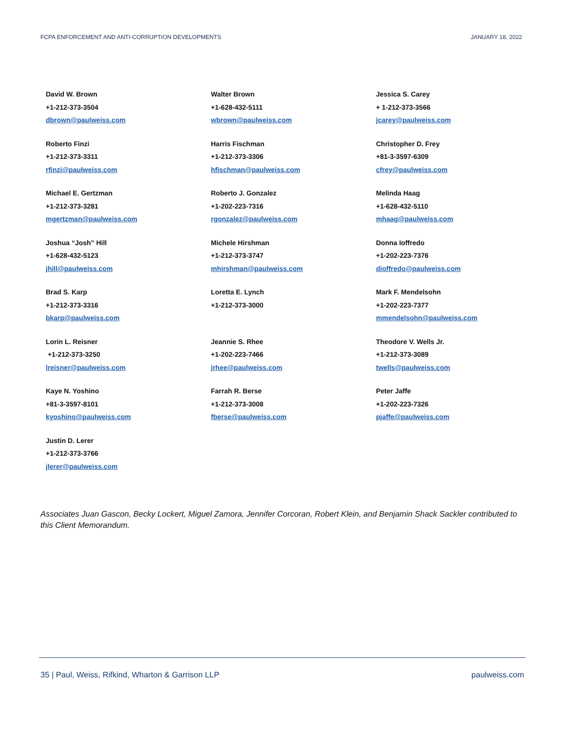FCPA ENFORCEMENT AND ANTI-CORRUPTION DEVELOPMENTS JANUARY 18, 2022
| David W. Brown +1-212-373-3504 dbrown@paulweiss.com | Walter Brown +1-628-432-5111 wbrown@paulweiss.com | Jessica S. Carey + 1-212-373-3566 jcarey@paulweiss.com |
| Roberto Finzi +1-212-373-3311 rfinzi@paulweiss.com | Harris Fischman +1-212-373-3306 hfischman@paulweiss.com | Christopher D. Frey +81-3-3597-6309 cfrey@paulweiss.com |
| Michael E. Gertzman +1-212-373-3281 mgertzman@paulweiss.com | Roberto J. Gonzalez +1-202-223-7316 rgonzalez@paulweiss.com | Melinda Haag +1-628-432-5110 mhaag@paulweiss.com |
| Joshua “Josh” Hill +1-628-432-5123 jhill@paulweiss.com | Michele Hirshman +1-212-373-3747 mhirshman@paulweiss.com | Donna Ioffredo +1-202-223-7376 dioffredo@paulweiss.com |
| Brad S. Karp +1-212-373-3316 bkarp@paulweiss.com | Loretta E. Lynch +1-212-373-3000 | Mark F. Mendelsohn +1-202-223-7377 mmendelsohn@paulweiss.com |
| Lorin L. Reisner +1-212-373-3250 lreisner@paulweiss.com | Jeannie S. Rhee +1-202-223-7466 jrhee@paulweiss.com | Theodore V. Wells Jr. +1-212-373-3089 twells@paulweiss.com |
| Kaye N. Yoshino +81-3-3597-8101 kyoshino@paulweiss.com | Farrah R. Berse +1-212-373-3008 fberse@paulweiss.com | Peter Jaffe +1-202-223-7326 pjaffe@paulweiss.com |
| Justin D. Lerer +1-212-373-3766 jlerer@paulweiss.com | | |
Associates Juan Gascon, Becky Lockert, Miguel Zamora, Jennifer Corcoran, Robert Klein, and Benjamin Shack Sackler contributed to this Client Memorandum.
35 | Paul, Weiss, Rifkind, Wharton & Garrison LLP paulweiss.com